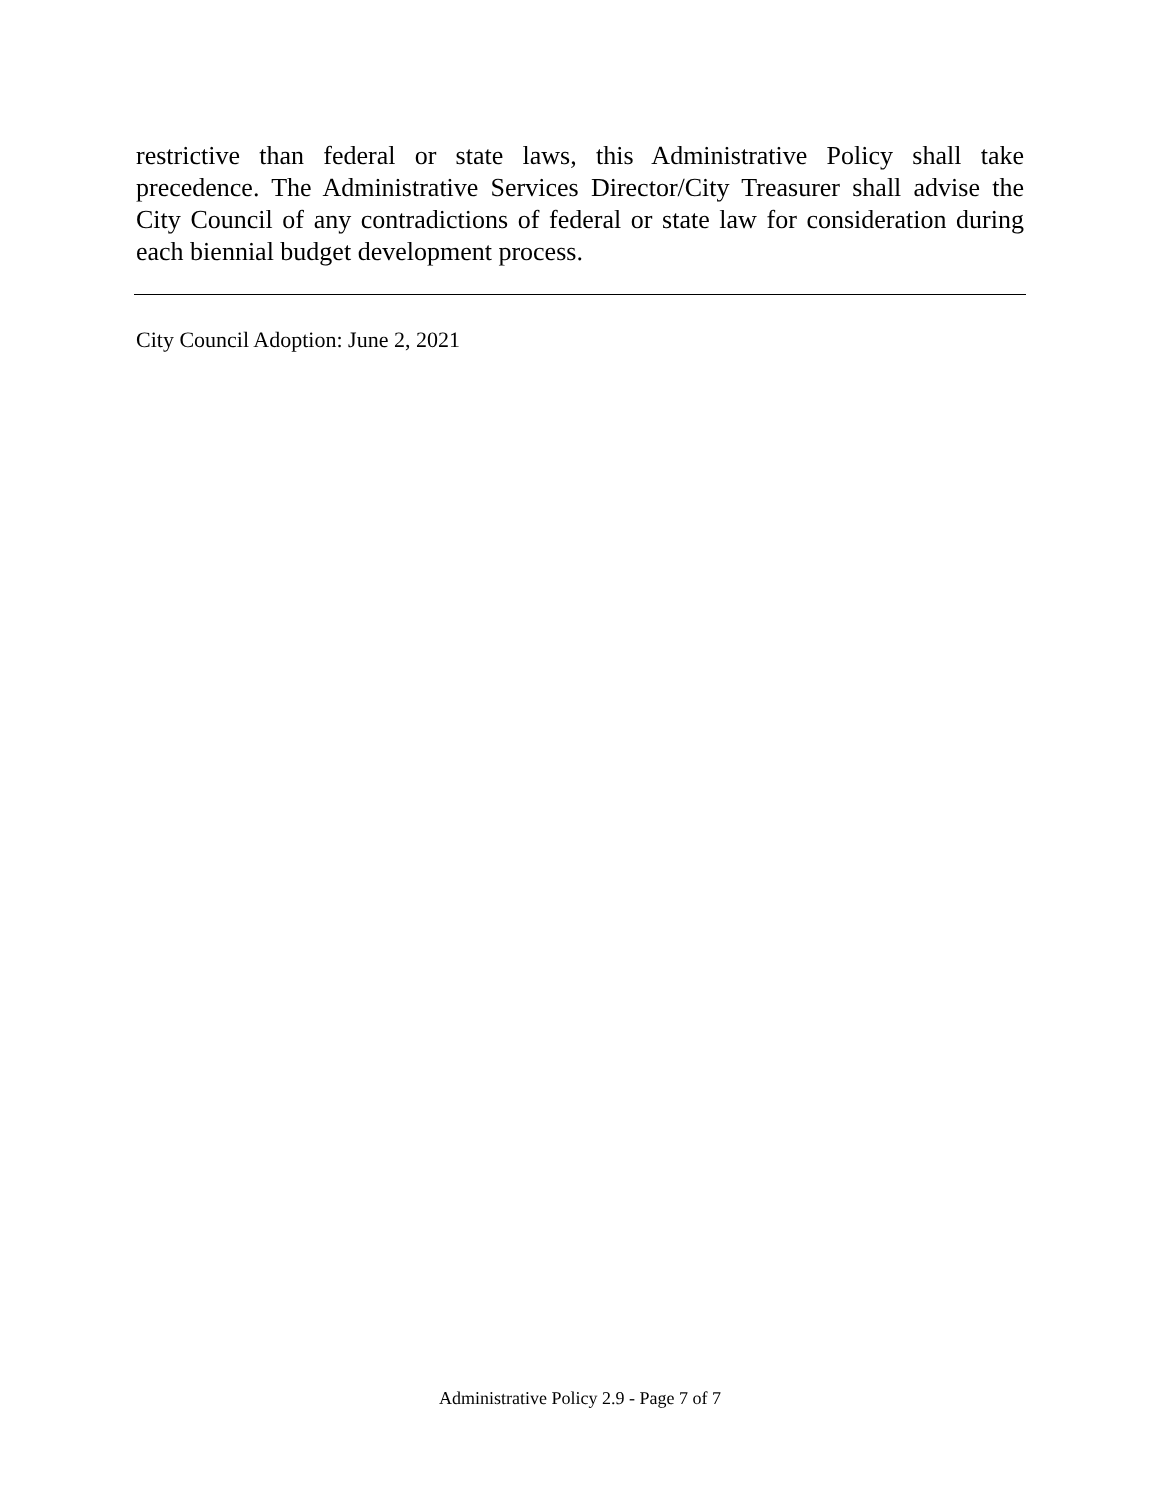restrictive than federal or state laws, this Administrative Policy shall take precedence. The Administrative Services Director/City Treasurer shall advise the City Council of any contradictions of federal or state law for consideration during each biennial budget development process.
City Council Adoption: June 2, 2021
Administrative Policy 2.9 - Page 7 of 7